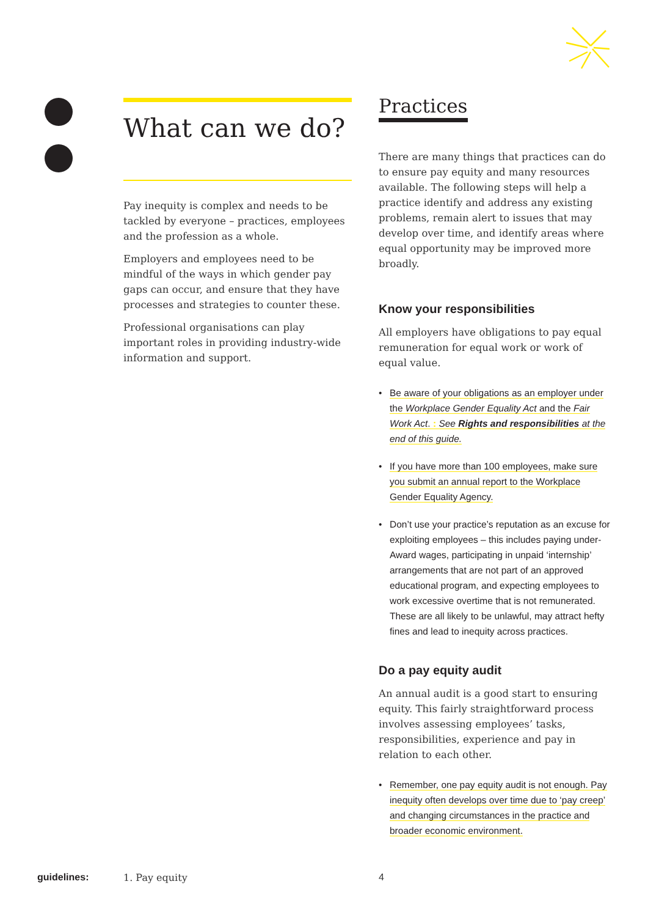What can we do?
Pay inequity is complex and needs to be tackled by everyone – practices, employees and the profession as a whole.
Employers and employees need to be mindful of the ways in which gender pay gaps can occur, and ensure that they have processes and strategies to counter these.
Professional organisations can play important roles in providing industry-wide information and support.
Practices
There are many things that practices can do to ensure pay equity and many resources available. The following steps will help a practice identify and address any existing problems, remain alert to issues that may develop over time, and identify areas where equal opportunity may be improved more broadly.
Know your responsibilities
All employers have obligations to pay equal remuneration for equal work or work of equal value.
• Be aware of your obligations as an employer under the Workplace Gender Equality Act and the Fair Work Act. : See Rights and responsibilities at the end of this guide.
• If you have more than 100 employees, make sure you submit an annual report to the Workplace Gender Equality Agency.
• Don’t use your practice’s reputation as an excuse for exploiting employees – this includes paying under-Award wages, participating in unpaid ‘internship’ arrangements that are not part of an approved educational program, and expecting employees to work excessive overtime that is not remunerated. These are all likely to be unlawful, may attract hefty fines and lead to inequity across practices.
Do a pay equity audit
An annual audit is a good start to ensuring equity. This fairly straightforward process involves assessing employees’ tasks, responsibilities, experience and pay in relation to each other.
• Remember, one pay equity audit is not enough. Pay inequity often develops over time due to ‘pay creep’ and changing circumstances in the practice and broader economic environment.
guidelines: 1. Pay equity 4